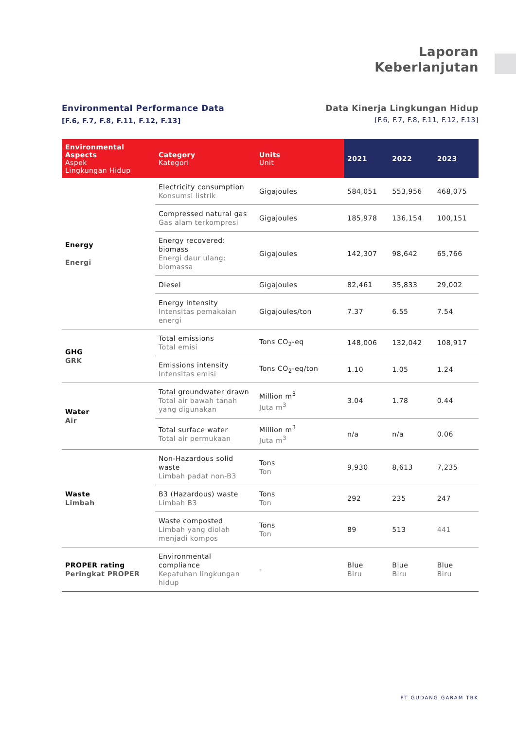Laporan
Keberlanjutan
Environmental Performance Data
[F.6, F.7, F.8, F.11, F.12, F.13]
Data Kinerja Lingkungan Hidup
[F.6, F.7, F.8, F.11, F.12, F.13]
| Environmental Aspects Aspek Lingkungan Hidup | Category Kategori | Units Unit | 2021 | 2022 | 2023 |
| --- | --- | --- | --- | --- | --- |
| Energy Energi | Electricity consumption Konsumsi listrik | Gigajoules | 584,051 | 553,956 | 468,075 |
| | Compressed natural gas Gas alam terkompresi | Gigajoules | 185,978 | 136,154 | 100,151 |
| | Energy recovered: biomass Energi daur ulang: biomassa | Gigajoules | 142,307 | 98,642 | 65,766 |
| | Diesel | Gigajoules | 82,461 | 35,833 | 29,002 |
| | Energy intensity Intensitas pemakaian energi | Gigajoules/ton | 7.37 | 6.55 | 7.54 |
| GHG GRK | Total emissions Total emisi | Tons CO<sub>2</sub>-eq | 148,006 | 132,042 | 108,917 |
| | Emissions intensity Intensitas emisi | Tons CO<sub>2</sub>-eq/ton | 1.10 | 1.05 | 1.24 |
| Water Air | Total groundwater drawn Total air bawah tanah yang digunakan | Million m<sup>3</sup> Juta m<sup>3</sup> | 3.04 | 1.78 | 0.44 |
| | Total surface water Total air permukaan | Million m<sup>3</sup> Juta m<sup>3</sup> | n/a | n/a | 0.06 |
| Waste Limbah | Non-Hazardous solid waste Limbah padat non-B3 | Tons Ton | 9,930 | 8,613 | 7,235 |
| | B3 (Hazardous) waste Limbah B3 | Tons Ton | 292 | 235 | 247 |
| | Waste composted Limbah yang diolah menjadi kompos | Tons Ton | 89 | 513 | 441 |
| PROPER rating Peringkat PROPER | Environmental compliance Kepatuhan lingkungan hidup | - | Blue Biru | Blue Biru | Blue Biru |
PT GUDANG GARAM TBK